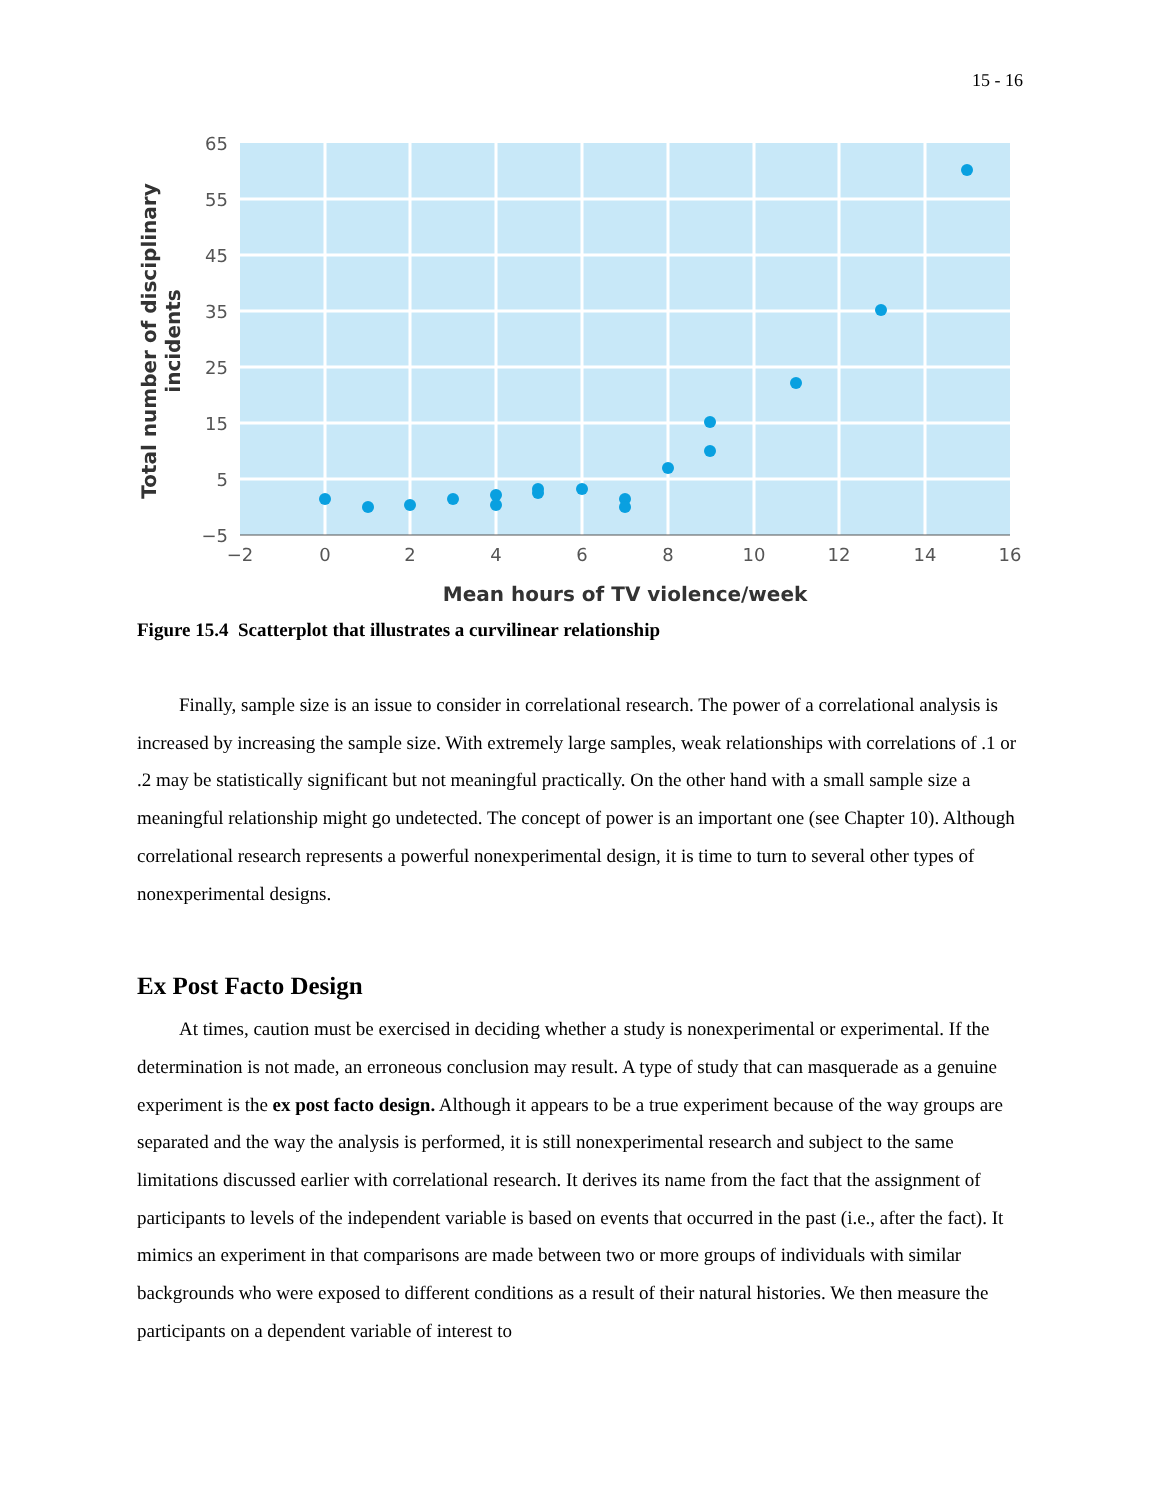15 - 16
65
55
45
35
25
15
5
−5
−2
0
2
4
6
8
10
12
14
16
Mean hours of TV violence/week
Total number of disciplinary
incidents
Figure 15.4 Scatterplot that illustrates a curvilinear relationship
Finally, sample size is an issue to consider in correlational research. The power of a correlational analysis is increased by increasing the sample size. With extremely large samples, weak relationships with correlations of .1 or .2 may be statistically significant but not meaningful practically. On the other hand with a small sample size a meaningful relationship might go undetected. The concept of power is an important one (see Chapter 10). Although correlational research represents a powerful nonexperimental design, it is time to turn to several other types of nonexperimental designs.
Ex Post Facto Design
At times, caution must be exercised in deciding whether a study is nonexperimental or experimental. If the determination is not made, an erroneous conclusion may result. A type of study that can masquerade as a genuine experiment is the ex post facto design. Although it appears to be a true experiment because of the way groups are separated and the way the analysis is performed, it is still nonexperimental research and subject to the same limitations discussed earlier with correlational research. It derives its name from the fact that the assignment of participants to levels of the independent variable is based on events that occurred in the past (i.e., after the fact). It mimics an experiment in that comparisons are made between two or more groups of individuals with similar backgrounds who were exposed to different conditions as a result of their natural histories. We then measure the participants on a dependent variable of interest to